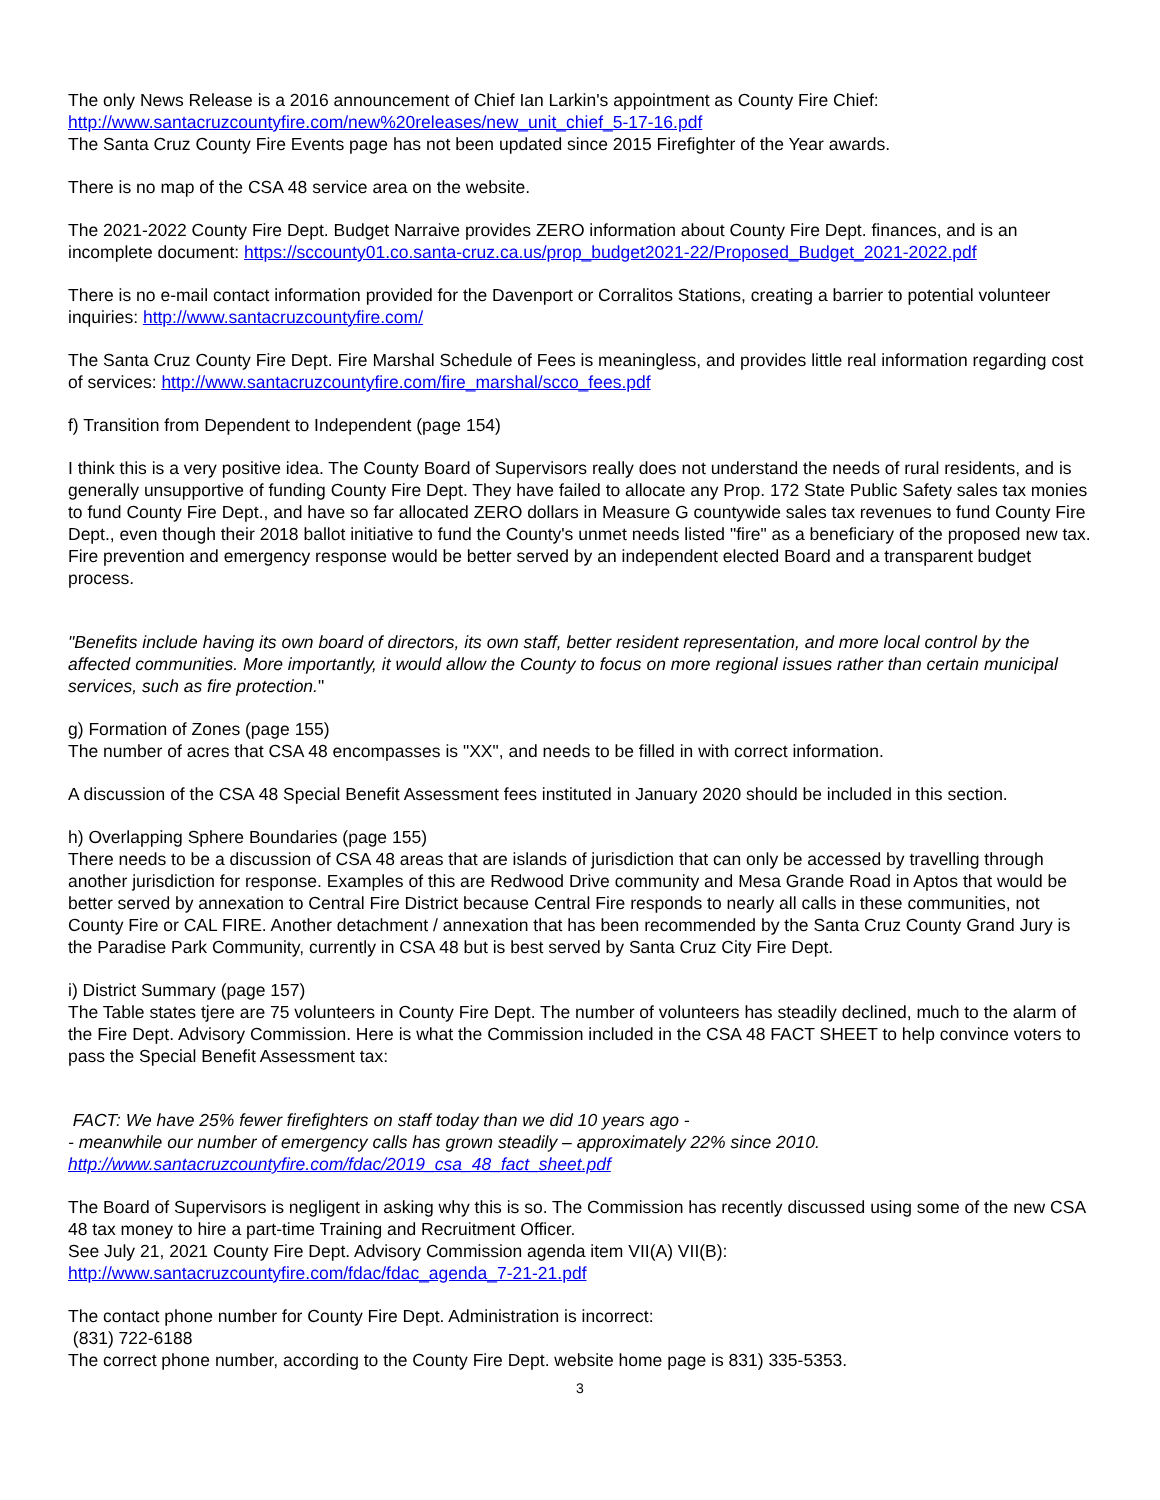The only News Release is a 2016 announcement of Chief Ian Larkin's appointment as County Fire Chief:
http://www.santacruzcountyfire.com/new%20releases/new_unit_chief_5-17-16.pdf
The Santa Cruz County Fire Events page has not been updated since 2015 Firefighter of the Year awards.
There is no map of the CSA 48 service area on the website.
The 2021-2022 County Fire Dept. Budget Narraive provides ZERO information about County Fire Dept. finances, and is an incomplete document: https://sccounty01.co.santa-cruz.ca.us/prop_budget2021-22/Proposed_Budget_2021-2022.pdf
There is no e-mail contact information provided for the Davenport or Corralitos Stations, creating a barrier to potential volunteer inquiries: http://www.santacruzcountyfire.com/
The Santa Cruz County Fire Dept. Fire Marshal Schedule of Fees is meaningless, and provides little real information regarding cost of services: http://www.santacruzcountyfire.com/fire_marshal/scco_fees.pdf
f) Transition from Dependent to Independent (page 154)
I think this is a very positive idea. The County Board of Supervisors really does not understand the needs of rural residents, and is generally unsupportive of funding County Fire Dept. They have failed to allocate any Prop. 172 State Public Safety sales tax monies to fund County Fire Dept., and have so far allocated ZERO dollars in Measure G countywide sales tax revenues to fund County Fire Dept., even though their 2018 ballot initiative to fund the County's unmet needs listed "fire" as a beneficiary of the proposed new tax. Fire prevention and emergency response would be better served by an independent elected Board and a transparent budget process.
"Benefits include having its own board of directors, its own staff, better resident representation, and more local control by the affected communities. More importantly, it would allow the County to focus on more regional issues rather than certain municipal services, such as fire protection."
g) Formation of Zones (page 155)
The number of acres that CSA 48 encompasses is "XX", and needs to be filled in with correct information.
A discussion of the CSA 48 Special Benefit Assessment fees instituted in January 2020 should be included in this section.
h) Overlapping Sphere Boundaries (page 155)
There needs to be a discussion of CSA 48 areas that are islands of jurisdiction that can only be accessed by travelling through another jurisdiction for response. Examples of this are Redwood Drive community and Mesa Grande Road in Aptos that would be better served by annexation to Central Fire District because Central Fire responds to nearly all calls in these communities, not County Fire or CAL FIRE. Another detachment / annexation that has been recommended by the Santa Cruz County Grand Jury is the Paradise Park Community, currently in CSA 48 but is best served by Santa Cruz City Fire Dept.
i) District Summary (page 157)
The Table states tjere are 75 volunteers in County Fire Dept. The number of volunteers has steadily declined, much to the alarm of the Fire Dept. Advisory Commission. Here is what the Commission included in the CSA 48 FACT SHEET to help convince voters to pass the Special Benefit Assessment tax:
FACT: We have 25% fewer firefighters on staff today than we did 10 years ago -
- meanwhile our number of emergency calls has grown steadily – approximately 22% since 2010.
http://www.santacruzcountyfire.com/fdac/2019_csa_48_fact_sheet.pdf
The Board of Supervisors is negligent in asking why this is so. The Commission has recently discussed using some of the new CSA 48 tax money to hire a part-time Training and Recruitment Officer.
See July 21, 2021 County Fire Dept. Advisory Commission agenda item VII(A) VII(B):
http://www.santacruzcountyfire.com/fdac/fdac_agenda_7-21-21.pdf
The contact phone number for County Fire Dept. Administration is incorrect:
(831) 722-6188
The correct phone number, according to the County Fire Dept. website home page is 831) 335-5353.
3